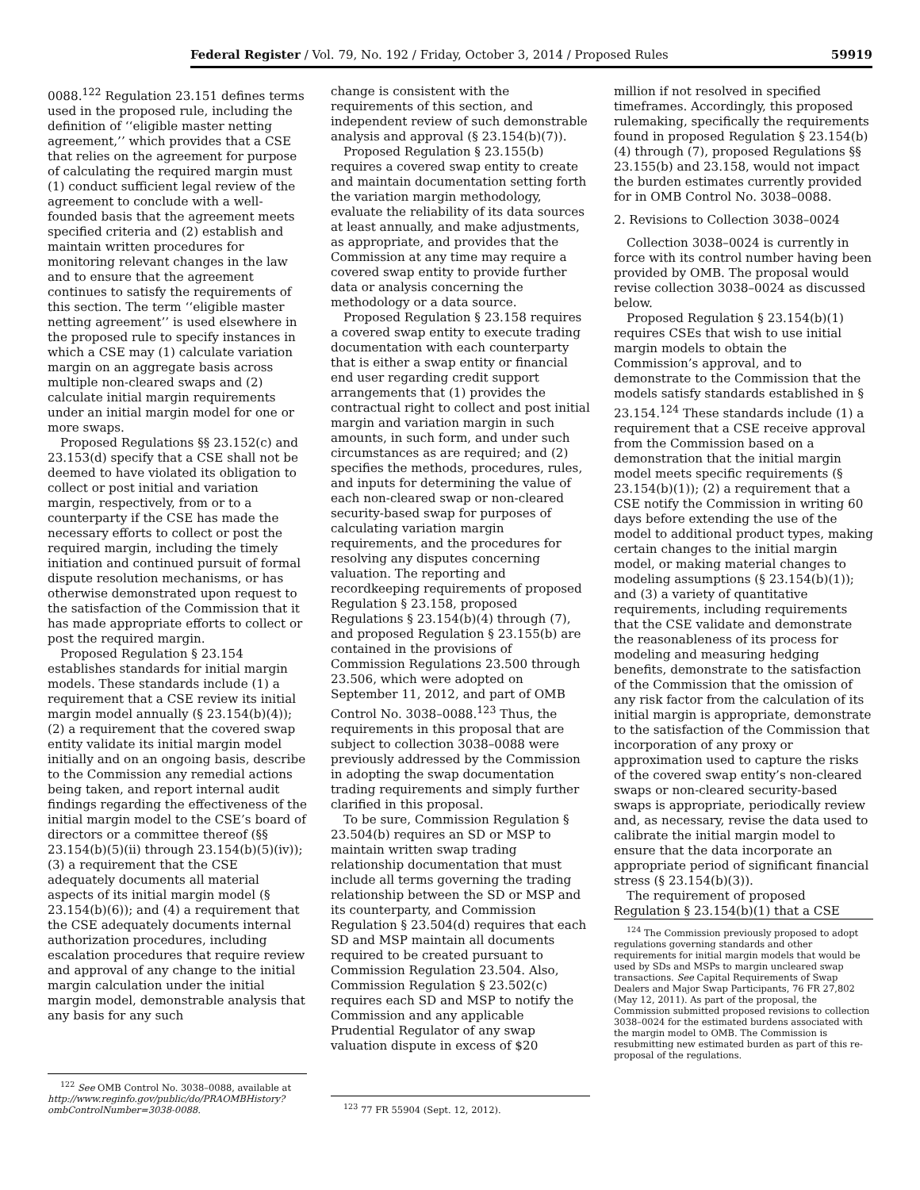Federal Register / Vol. 79, No. 192 / Friday, October 3, 2014 / Proposed Rules 59919
0088.<sup>122</sup> Regulation 23.151 defines terms used in the proposed rule, including the definition of ‘‘eligible master netting agreement,’’ which provides that a CSE that relies on the agreement for purpose of calculating the required margin must (1) conduct sufficient legal review of the agreement to conclude with a well-founded basis that the agreement meets specified criteria and (2) establish and maintain written procedures for monitoring relevant changes in the law and to ensure that the agreement continues to satisfy the requirements of this section. The term ‘‘eligible master netting agreement’’ is used elsewhere in the proposed rule to specify instances in which a CSE may (1) calculate variation margin on an aggregate basis across multiple non-cleared swaps and (2) calculate initial margin requirements under an initial margin model for one or more swaps.
Proposed Regulations §§ 23.152(c) and 23.153(d) specify that a CSE shall not be deemed to have violated its obligation to collect or post initial and variation margin, respectively, from or to a counterparty if the CSE has made the necessary efforts to collect or post the required margin, including the timely initiation and continued pursuit of formal dispute resolution mechanisms, or has otherwise demonstrated upon request to the satisfaction of the Commission that it has made appropriate efforts to collect or post the required margin.
Proposed Regulation § 23.154 establishes standards for initial margin models. These standards include (1) a requirement that a CSE review its initial margin model annually (§ 23.154(b)(4)); (2) a requirement that the covered swap entity validate its initial margin model initially and on an ongoing basis, describe to the Commission any remedial actions being taken, and report internal audit findings regarding the effectiveness of the initial margin model to the CSE’s board of directors or a committee thereof (§§ 23.154(b)(5)(ii) through 23.154(b)(5)(iv)); (3) a requirement that the CSE adequately documents all material aspects of its initial margin model (§ 23.154(b)(6)); and (4) a requirement that the CSE adequately documents internal authorization procedures, including escalation procedures that require review and approval of any change to the initial margin calculation under the initial margin model, demonstrable analysis that any basis for any such
<sup>122</sup> See OMB Control No. 3038–0088, available at http://www.reginfo.gov/public/do/PRAOMBHistory?ombControlNumber=3038-0088.
change is consistent with the requirements of this section, and independent review of such demonstrable analysis and approval (§ 23.154(b)(7)).
Proposed Regulation § 23.155(b) requires a covered swap entity to create and maintain documentation setting forth the variation margin methodology, evaluate the reliability of its data sources at least annually, and make adjustments, as appropriate, and provides that the Commission at any time may require a covered swap entity to provide further data or analysis concerning the methodology or a data source.
Proposed Regulation § 23.158 requires a covered swap entity to execute trading documentation with each counterparty that is either a swap entity or financial end user regarding credit support arrangements that (1) provides the contractual right to collect and post initial margin and variation margin in such amounts, in such form, and under such circumstances as are required; and (2) specifies the methods, procedures, rules, and inputs for determining the value of each non-cleared swap or non-cleared security-based swap for purposes of calculating variation margin requirements, and the procedures for resolving any disputes concerning valuation. The reporting and recordkeeping requirements of proposed Regulation § 23.158, proposed Regulations § 23.154(b)(4) through (7), and proposed Regulation § 23.155(b) are contained in the provisions of Commission Regulations 23.500 through 23.506, which were adopted on September 11, 2012, and part of OMB Control No. 3038–0088.<sup>123</sup> Thus, the requirements in this proposal that are subject to collection 3038–0088 were previously addressed by the Commission in adopting the swap documentation trading requirements and simply further clarified in this proposal.
To be sure, Commission Regulation § 23.504(b) requires an SD or MSP to maintain written swap trading relationship documentation that must include all terms governing the trading relationship between the SD or MSP and its counterparty, and Commission Regulation § 23.504(d) requires that each SD and MSP maintain all documents required to be created pursuant to Commission Regulation 23.504. Also, Commission Regulation § 23.502(c) requires each SD and MSP to notify the Commission and any applicable Prudential Regulator of any swap valuation dispute in excess of $20
<sup>123</sup> 77 FR 55904 (Sept. 12, 2012).
million if not resolved in specified timeframes. Accordingly, this proposed rulemaking, specifically the requirements found in proposed Regulation § 23.154(b)(4) through (7), proposed Regulations §§ 23.155(b) and 23.158, would not impact the burden estimates currently provided for in OMB Control No. 3038–0088.
2. Revisions to Collection 3038–0024
Collection 3038–0024 is currently in force with its control number having been provided by OMB. The proposal would revise collection 3038–0024 as discussed below.
Proposed Regulation § 23.154(b)(1) requires CSEs that wish to use initial margin models to obtain the Commission’s approval, and to demonstrate to the Commission that the models satisfy standards established in § 23.154.<sup>124</sup> These standards include (1) a requirement that a CSE receive approval from the Commission based on a demonstration that the initial margin model meets specific requirements (§ 23.154(b)(1)); (2) a requirement that a CSE notify the Commission in writing 60 days before extending the use of the model to additional product types, making certain changes to the initial margin model, or making material changes to modeling assumptions (§ 23.154(b)(1)); and (3) a variety of quantitative requirements, including requirements that the CSE validate and demonstrate the reasonableness of its process for modeling and measuring hedging benefits, demonstrate to the satisfaction of the Commission that the omission of any risk factor from the calculation of its initial margin is appropriate, demonstrate to the satisfaction of the Commission that incorporation of any proxy or approximation used to capture the risks of the covered swap entity’s non-cleared swaps or non-cleared security-based swaps is appropriate, periodically review and, as necessary, revise the data used to calibrate the initial margin model to ensure that the data incorporate an appropriate period of significant financial stress (§ 23.154(b)(3)).
The requirement of proposed Regulation § 23.154(b)(1) that a CSE
<sup>124</sup> The Commission previously proposed to adopt regulations governing standards and other requirements for initial margin models that would be used by SDs and MSPs to margin uncleared swap transactions. See Capital Requirements of Swap Dealers and Major Swap Participants, 76 FR 27,802 (May 12, 2011). As part of the proposal, the Commission submitted proposed revisions to collection 3038–0024 for the estimated burdens associated with the margin model to OMB. The Commission is resubmitting new estimated burden as part of this re-proposal of the regulations.